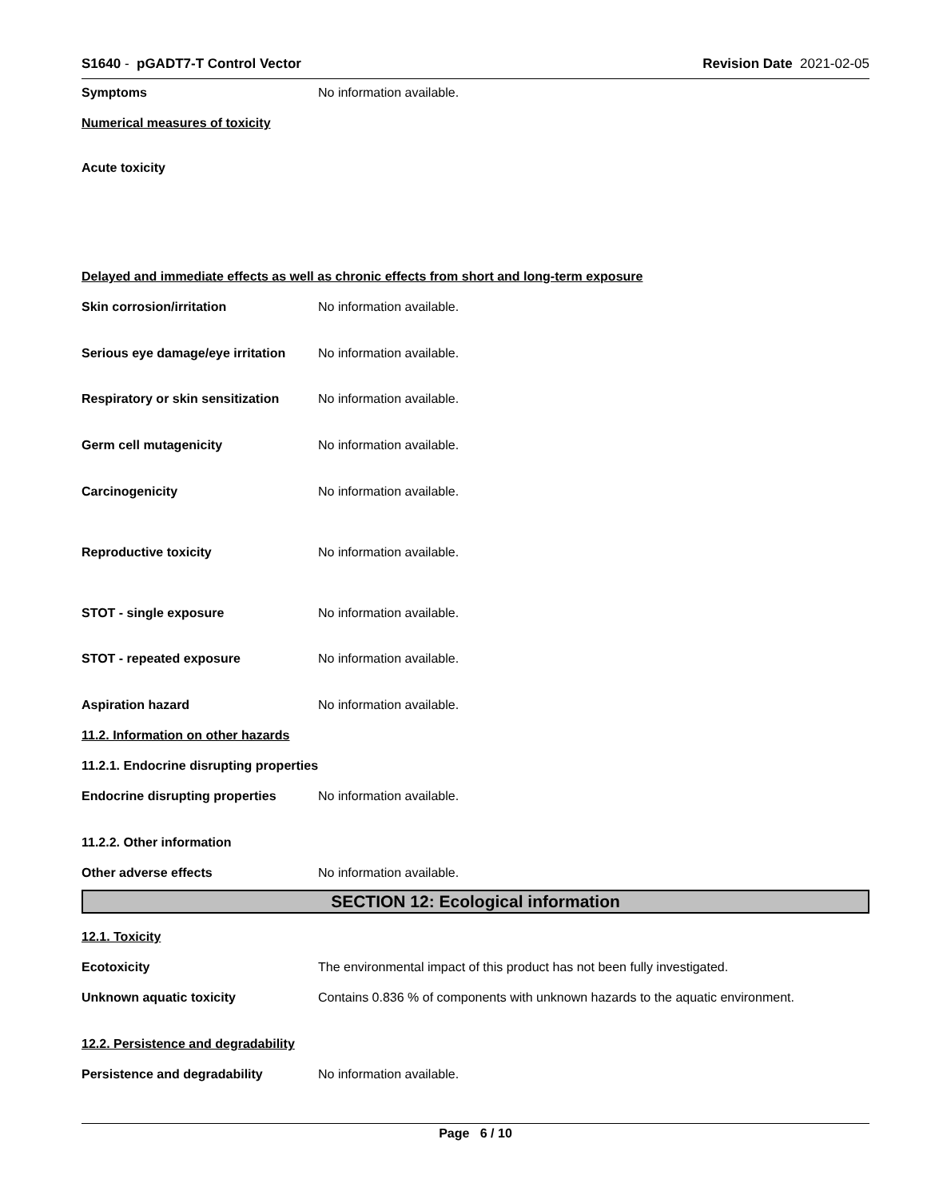S1640 - pGADT7-T Control Vector
Revision Date 2021-02-05
Symptoms No information available.
Numerical measures of toxicity
Acute toxicity
Delayed and immediate effects as well as chronic effects from short and long-term exposure
Skin corrosion/irritation No information available.
Serious eye damage/eye irritation
No information available.
Respiratory or skin sensitization
No information available.
Germ cell mutagenicity No information available.
Carcinogenicity No information available.
Reproductive toxicity No information available.
STOT - single exposure No information available.
STOT - repeated exposure No information available.
Aspiration hazard No information available.
11.2. Information on other hazards
11.2.1. Endocrine disrupting properties
Endocrine disrupting properties
No information available.
11.2.2. Other information
Other adverse effects No information available.
SECTION 12: Ecological information
12.1. Toxicity
Ecotoxicity The environmental impact of this product has not been fully investigated.
Unknown aquatic toxicity Contains 0.836 % of components with unknown hazards to the aquatic environment.
12.2. Persistence and degradability
Persistence and degradability No information available.
Page 6 / 10